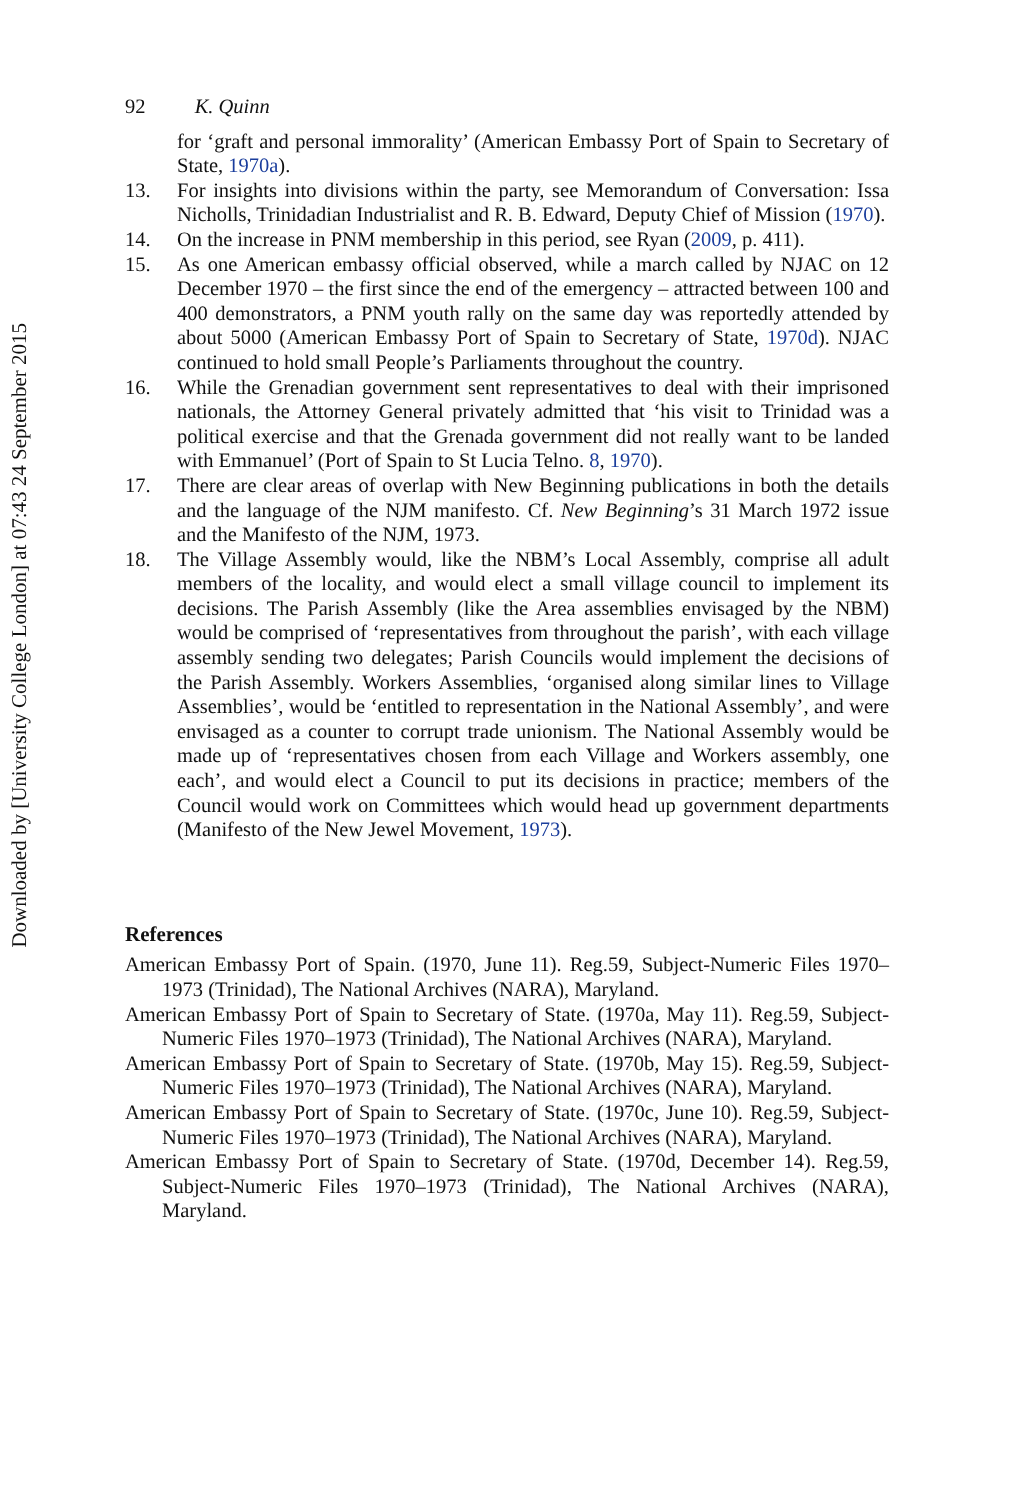Downloaded by [University College London] at 07:43 24 September 2015
92 K. Quinn
for ‘graft and personal immorality’ (American Embassy Port of Spain to Secretary of State, 1970a).
13. For insights into divisions within the party, see Memorandum of Conversation: Issa Nicholls, Trinidadian Industrialist and R. B. Edward, Deputy Chief of Mission (1970).
14. On the increase in PNM membership in this period, see Ryan (2009, p. 411).
15. As one American embassy official observed, while a march called by NJAC on 12 December 1970 – the first since the end of the emergency – attracted between 100 and 400 demonstrators, a PNM youth rally on the same day was reportedly attended by about 5000 (American Embassy Port of Spain to Secretary of State, 1970d). NJAC continued to hold small People’s Parliaments throughout the country.
16. While the Grenadian government sent representatives to deal with their imprisoned nationals, the Attorney General privately admitted that ‘his visit to Trinidad was a political exercise and that the Grenada government did not really want to be landed with Emmanuel’ (Port of Spain to St Lucia Telno. 8, 1970).
17. There are clear areas of overlap with New Beginning publications in both the details and the language of the NJM manifesto. Cf. New Beginning’s 31 March 1972 issue and the Manifesto of the NJM, 1973.
18. The Village Assembly would, like the NBM’s Local Assembly, comprise all adult members of the locality, and would elect a small village council to implement its decisions. The Parish Assembly (like the Area assemblies envisaged by the NBM) would be comprised of ‘representatives from throughout the parish’, with each village assembly sending two delegates; Parish Councils would implement the decisions of the Parish Assembly. Workers Assemblies, ‘organised along similar lines to Village Assemblies’, would be ‘entitled to representation in the National Assembly’, and were envisaged as a counter to corrupt trade unionism. The National Assembly would be made up of ‘representatives chosen from each Village and Workers assembly, one each’, and would elect a Council to put its decisions in practice; members of the Council would work on Committees which would head up government departments (Manifesto of the New Jewel Movement, 1973).
References
American Embassy Port of Spain. (1970, June 11). Reg.59, Subject-Numeric Files 1970–1973 (Trinidad), The National Archives (NARA), Maryland.
American Embassy Port of Spain to Secretary of State. (1970a, May 11). Reg.59, Subject-Numeric Files 1970–1973 (Trinidad), The National Archives (NARA), Maryland.
American Embassy Port of Spain to Secretary of State. (1970b, May 15). Reg.59, Subject-Numeric Files 1970–1973 (Trinidad), The National Archives (NARA), Maryland.
American Embassy Port of Spain to Secretary of State. (1970c, June 10). Reg.59, Subject-Numeric Files 1970–1973 (Trinidad), The National Archives (NARA), Maryland.
American Embassy Port of Spain to Secretary of State. (1970d, December 14). Reg.59, Subject-Numeric Files 1970–1973 (Trinidad), The National Archives (NARA), Maryland.